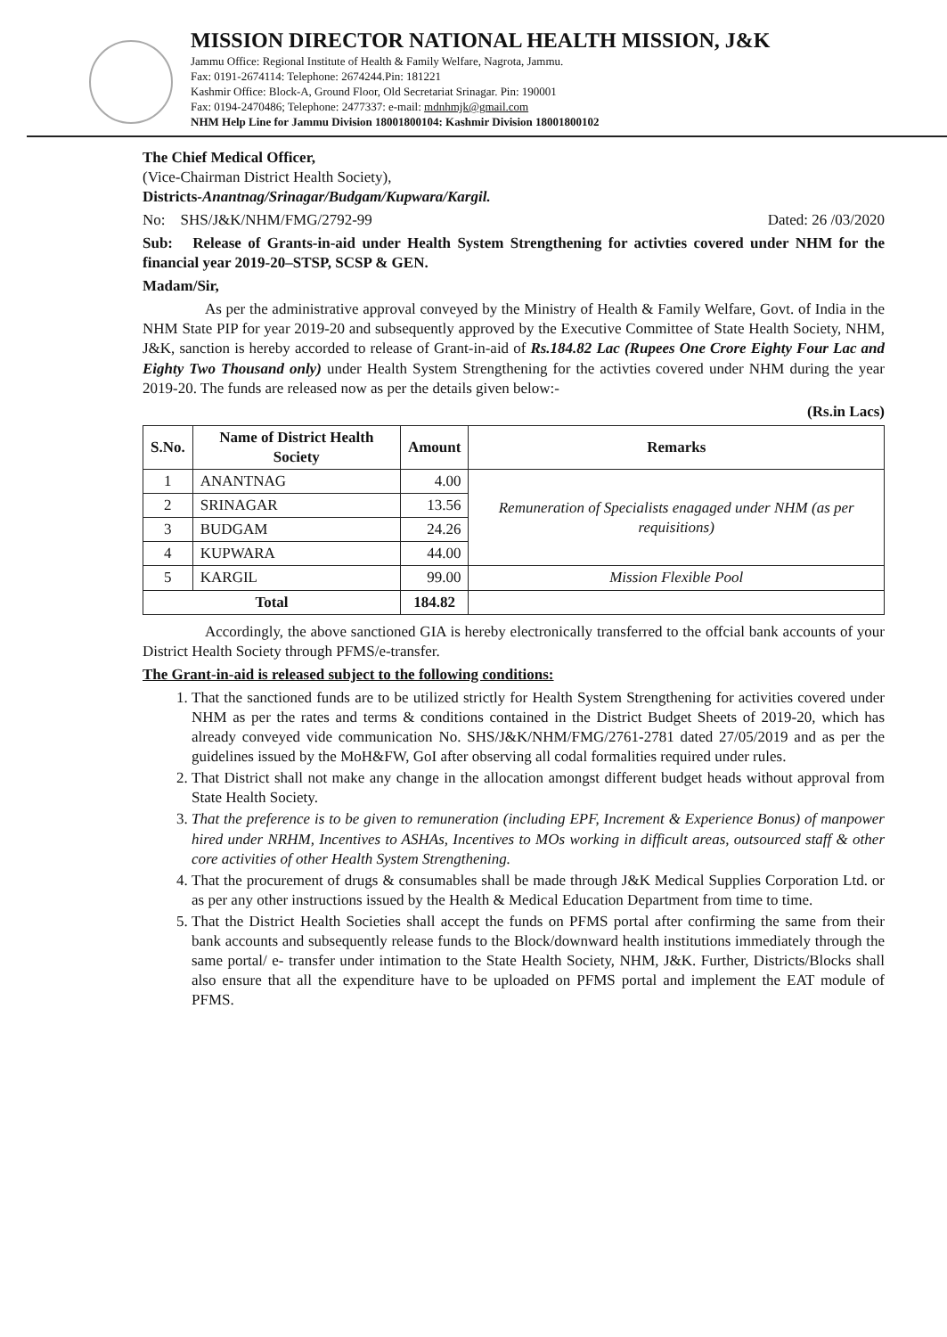MISSION DIRECTOR NATIONAL HEALTH MISSION, J&K
Jammu Office: Regional Institute of Health & Family Welfare, Nagrota, Jammu.
Fax: 0191-2674114: Telephone: 2674244.Pin: 181221
Kashmir Office: Block-A, Ground Floor, Old Secretariat Srinagar. Pin: 190001
Fax: 0194-2470486; Telephone: 2477337: e-mail: mdnhmjk@gmail.com
NHM Help Line for Jammu Division 18001800104: Kashmir Division 18001800102
The Chief Medical Officer,
(Vice-Chairman District Health Society),
Districts-Anantnag/Srinagar/Budgam/Kupwara/Kargil.
No: SHS/J&K/NHM/FMG/2792-99 Dated: 26 /03/2020
Sub: Release of Grants-in-aid under Health System Strengthening for activties covered under NHM for the financial year 2019-20–STSP, SCSP & GEN.
Madam/Sir,
As per the administrative approval conveyed by the Ministry of Health & Family Welfare, Govt. of India in the NHM State PIP for year 2019-20 and subsequently approved by the Executive Committee of State Health Society, NHM, J&K, sanction is hereby accorded to release of Grant-in-aid of Rs.184.82 Lac (Rupees One Crore Eighty Four Lac and Eighty Two Thousand only) under Health System Strengthening for the activties covered under NHM during the year 2019-20. The funds are released now as per the details given below:-
(Rs.in Lacs)
| S.No. | Name of District Health Society | Amount | Remarks |
| --- | --- | --- | --- |
| 1 | ANANTNAG | 4.00 | Remuneration of Specialists enagaged under NHM (as per requisitions) |
| 2 | SRINAGAR | 13.56 | |
| 3 | BUDGAM | 24.26 | |
| 4 | KUPWARA | 44.00 | |
| 5 | KARGIL | 99.00 | Mission Flexible Pool |
| Total | | 184.82 | |
Accordingly, the above sanctioned GIA is hereby electronically transferred to the offcial bank accounts of your District Health Society through PFMS/e-transfer.
The Grant-in-aid is released subject to the following conditions:
1. That the sanctioned funds are to be utilized strictly for Health System Strengthening for activities covered under NHM as per the rates and terms & conditions contained in the District Budget Sheets of 2019-20, which has already conveyed vide communication No. SHS/J&K/NHM/FMG/2761-2781 dated 27/05/2019 and as per the guidelines issued by the MoH&FW, GoI after observing all codal formalities required under rules.
2. That District shall not make any change in the allocation amongst different budget heads without approval from State Health Society.
3. That the preference is to be given to remuneration (including EPF, Increment & Experience Bonus) of manpower hired under NRHM, Incentives to ASHAs, Incentives to MOs working in difficult areas, outsourced staff & other core activities of other Health System Strengthening.
4. That the procurement of drugs & consumables shall be made through J&K Medical Supplies Corporation Ltd. or as per any other instructions issued by the Health & Medical Education Department from time to time.
5. That the District Health Societies shall accept the funds on PFMS portal after confirming the same from their bank accounts and subsequently release funds to the Block/downward health institutions immediately through the same portal/ e- transfer under intimation to the State Health Society, NHM, J&K. Further, Districts/Blocks shall also ensure that all the expenditure have to be uploaded on PFMS portal and implement the EAT module of PFMS.